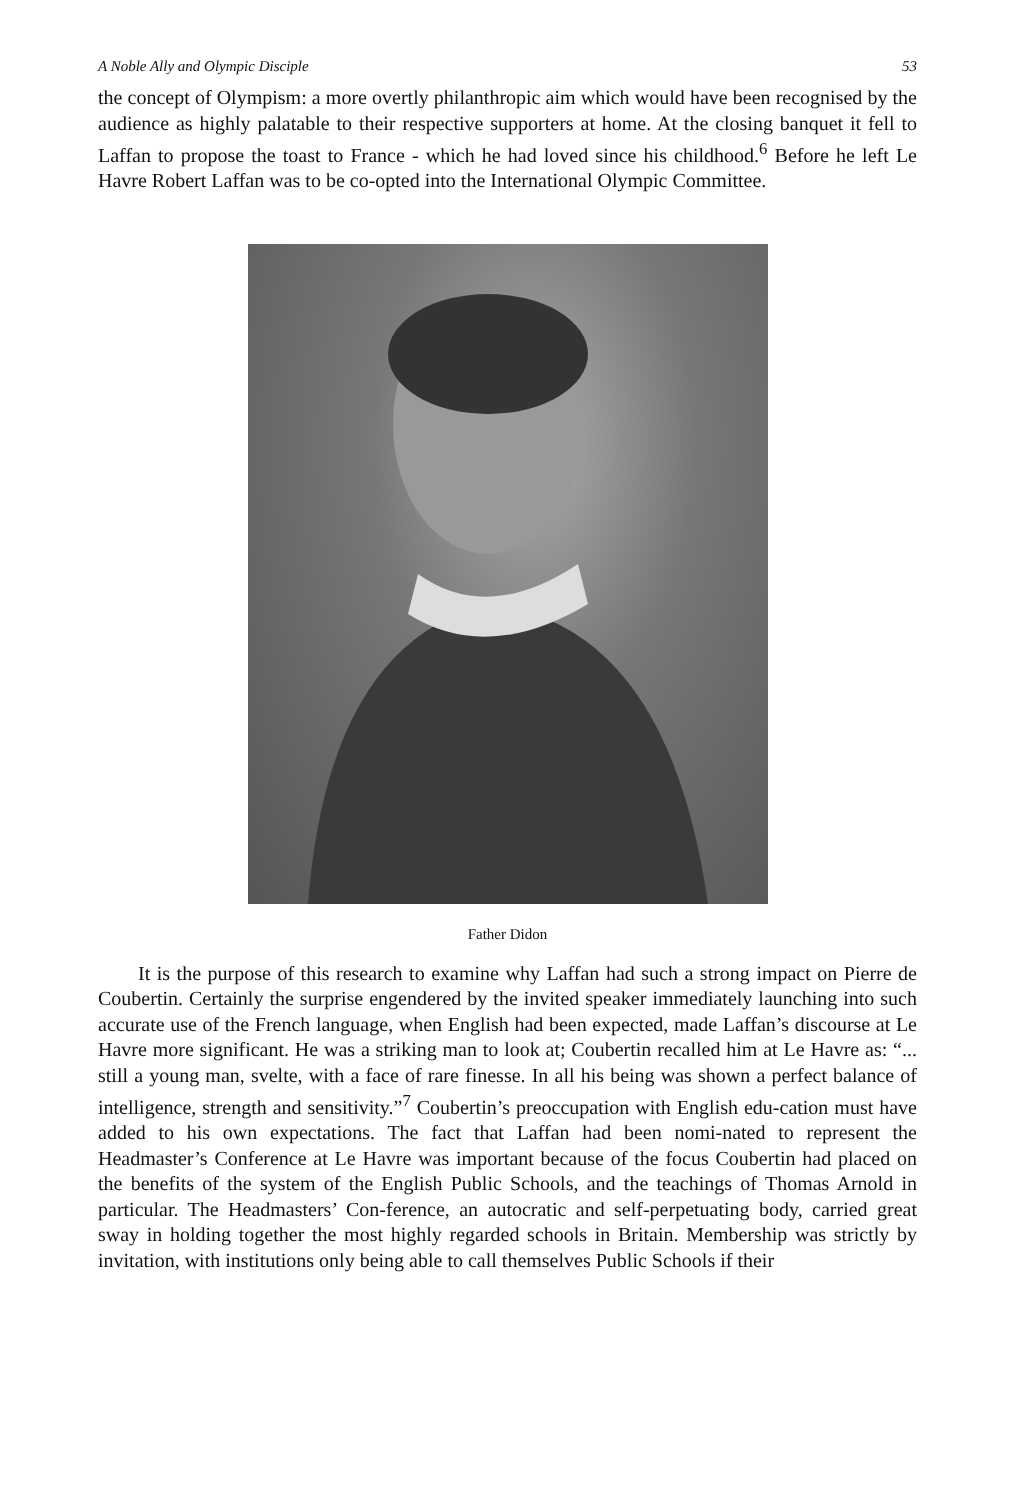A Noble Ally and Olympic Disciple 53
the concept of Olympism: a more overtly philanthropic aim which would have been recognised by the audience as highly palatable to their respective supporters at home. At the closing banquet it fell to Laffan to propose the toast to France - which he had loved since his childhood.<sup>6</sup> Before he left Le Havre Robert Laffan was to be co-opted into the International Olympic Committee.
Father Didon
It is the purpose of this research to examine why Laffan had such a strong impact on Pierre de Coubertin. Certainly the surprise engendered by the invited speaker immediately launching into such accurate use of the French language, when English had been expected, made Laffan’s discourse at Le Havre more significant. He was a striking man to look at; Coubertin recalled him at Le Havre as: “... still a young man, svelte, with a face of rare finesse. In all his being was shown a perfect balance of intelligence, strength and sensitivity.”<sup>7</sup> Coubertin’s preoccupation with English edu-cation must have added to his own expectations. The fact that Laffan had been nomi-nated to represent the Headmaster’s Conference at Le Havre was important because of the focus Coubertin had placed on the benefits of the system of the English Public Schools, and the teachings of Thomas Arnold in particular. The Headmasters’ Con-ference, an autocratic and self-perpetuating body, carried great sway in holding together the most highly regarded schools in Britain. Membership was strictly by invitation, with institutions only being able to call themselves Public Schools if their